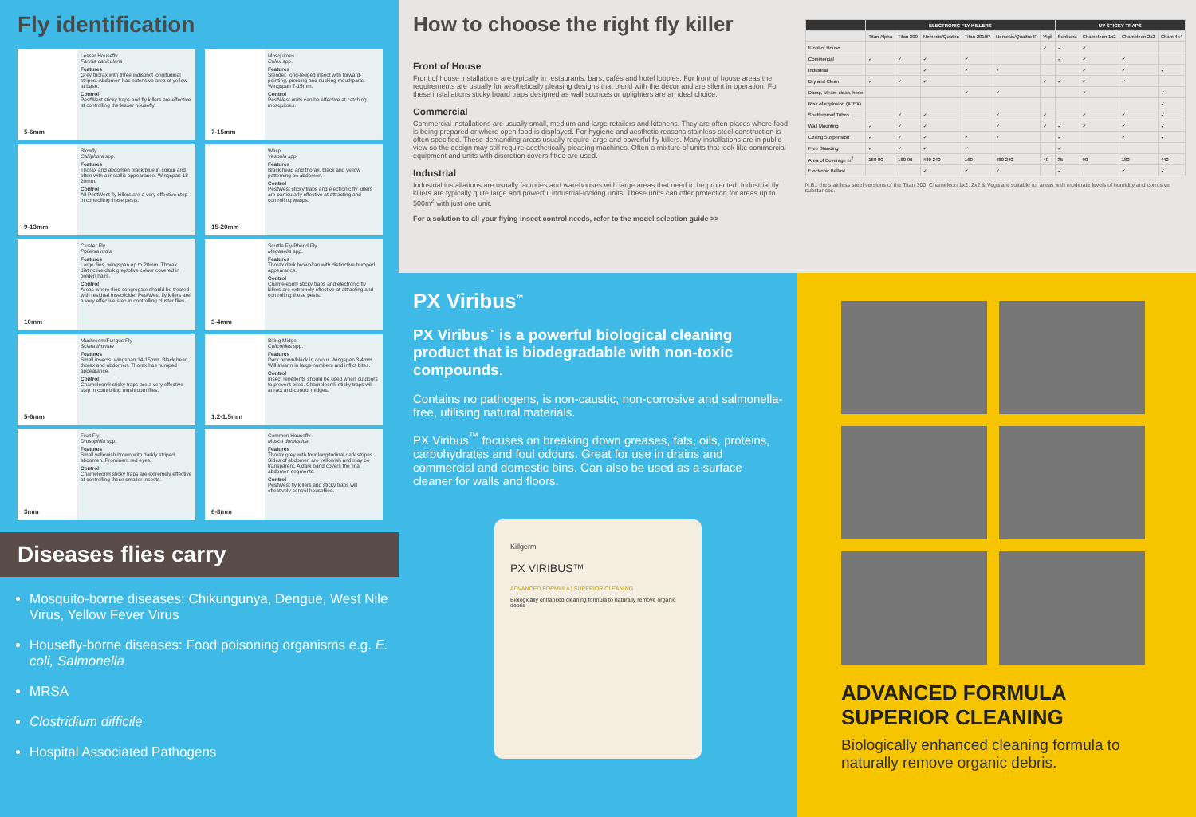Fly identification
5-6mm
Lesser Housefly
Fannia canicularis
Features
Grey thorax with three indistinct longitudinal stripes. Abdomen has extensive area of yellow at base.
Control
PestWest sticky traps and fly killers are effective at controlling the lesser housefly.
7-15mm
Mosquitoes
Culex spp.
Features
Slender, long-legged insect with forward-pointing, piercing and sucking mouthparts. Wingspan 7-15mm.
Control
PestWest units can be effective at catching mosquitoes.
9-13mm
Blowfly
Calliphora spp.
Features
Thorax and abdomen black/blue in colour and often with a metallic appearance. Wingspan 18-20mm.
Control
All PestWest fly killers are a very effective step in controlling these pests.
15-20mm
Wasp
Vespula spp.
Features
Black head and thorax, black and yellow patterning on abdomen.
Control
PestWest sticky traps and electronic fly killers are particularly effective at attracting and controlling wasps.
10mm
Cluster Fly
Pollenia rudis
Features
Large flies, wingspan up to 20mm. Thorax distinctive dark grey/olive colour covered in golden hairs.
Control
Areas where flies congregate should be treated with residual insecticide. PestWest fly killers are a very effective step in controlling cluster flies.
3-4mm
Scuttle Fly/Phorid Fly
Megaselia spp.
Features
Thorax dark brown/tan with distinctive humped appearance.
Control
Chameleon® sticky traps and electronic fly killers are extremely effective at attracting and controlling these pests.
5-6mm
Mushroom/Fungus Fly
Sciara thomae
Features
Small insects, wingspan 14-15mm. Black head, thorax and abdomen. Thorax has humped appearance.
Control
Chameleon® sticky traps are a very effective step in controlling mushroom flies.
1.2-1.5mm
Biting Midge
Culicoides spp.
Features
Dark brown/black in colour. Wingspan 3-4mm. Will swarm in large numbers and inflict bites.
Control
Insect repellents should be used when outdoors to prevent bites. Chameleon® sticky traps will attract and control midges.
3mm
Fruit Fly
Drosophila spp.
Features
Small yellowish brown with darkly striped abdomen. Prominent red eyes.
Control
Chameleon® sticky traps are extremely effective at controlling these smaller insects.
6-8mm
Common Housefly
Musca domestica
Features
Thorax grey with four longitudinal dark stripes. Sides of abdomen are yellowish and may be transparent. A dark band covers the final abdomen segments.
Control
PestWest fly killers and sticky traps will effectively control houseflies.
Diseases flies carry
Mosquito-borne diseases: Chikungunya, Dengue, West Nile Virus, Yellow Fever Virus
Housefly-borne diseases: Food poisoning organisms e.g. E. coli, Salmonella
MRSA
Clostridium difficile
Hospital Associated Pathogens
How to choose the right fly killer
Front of House
Front of house installations are typically in restaurants, bars, cafés and hotel lobbies. For front of house areas the requirements are usually for aesthetically pleasing designs that blend with the décor and are silent in operation. For these installations sticky board traps designed as wall sconces or uplighters are an ideal choice.
Commercial
Commercial installations are usually small, medium and large retailers and kitchens. They are often places where food is being prepared or where open food is displayed. For hygiene and aesthetic reasons stainless steel construction is often specified. These demanding areas usually require large and powerful fly killers. Many installations are in public view so the design may still require aesthetically pleasing machines. Often a mixture of units that look like commercial equipment and units with discretion covers fitted are used.
Industrial
Industrial installations are usually factories and warehouses with large areas that need to be protected. Industrial fly killers are typically quite large and powerful industrial-looking units. These units can offer protection for areas up to 500m<sup>2</sup> with just one unit.
For a solution to all your flying insect control needs, refer to the model selection guide >>
| | ELECTRONIC FLY KILLERS | | | | | | UV STICKY TRAPS | | | |
| --- | --- | --- | --- | --- | --- | --- | --- | --- | --- | --- |
| | Titan Alpha | Titan 300 | Nemesis/Quattro | Titan 2010P | Nemesis/Quattro IP | Vigil | Sunburst | Chameleon 1x2 | Chameleon 2x2 | Cham 4x4 |
| Front of House | | | | | | ✓ | ✓ | ✓ | | |
| Commercial | ✓ | ✓ | ✓ | ✓ | | | ✓ | ✓ | ✓ | |
| Industrial | | | ✓ | ✓ | ✓ | | | ✓ | ✓ | ✓ |
| Dry and Clean | ✓ | ✓ | ✓ | | | ✓ | ✓ | ✓ | ✓ | |
| Damp, steam-clean, hose | | | | ✓ | ✓ | | | ✓ | | ✓ |
| Risk of explosion (ATEX) | | | | | | | | | | ✓ |
| Shatterproof Tubes | | ✓ | ✓ | | ✓ | ✓ | | ✓ | ✓ | ✓ |
| Wall Mounting | ✓ | ✓ | ✓ | | ✓ | ✓ | ✓ | ✓ | ✓ | ✓ |
| Ceiling Suspension | ✓ | ✓ | ✓ | ✓ | ✓ | | ✓ | | ✓ | ✓ |
| Free Standing | ✓ | ✓ | ✓ | ✓ | | | ✓ | | | |
| Area of Coverage m<sup>2</sup> | 160 80 | 180 90 | 480 240 | 160 | 480 240 | 40 | 35 | 90 | 180 | 440 |
| Electronic Ballast | | | ✓ | ✓ | ✓ | | ✓ | | ✓ | ✓ |
N.B.: the stainless steel versions of the Titan 300, Chameleon 1x2, 2x2 & Vega are suitable for areas with moderate levels of humidity and corrosive substances.
PX Viribus<sup>™</sup>
PX Viribus<sup>™</sup> is a powerful biological cleaning product that is biodegradable with non-toxic compounds.
Contains no pathogens, is non-caustic, non-corrosive and salmonella-free, utilising natural materials.
PX Viribus<sup>™</sup> focuses on breaking down greases, fats, oils, proteins, carbohydrates and foul odours. Great for use in drains and commercial and domestic bins. Can also be used as a surface cleaner for walls and floors.
Killgerm
PX VIRIBUS™
ADVANCED FORMULA | SUPERIOR CLEANING
Biologically enhanced cleaning formula to naturally remove organic debris
ADVANCED FORMULA SUPERIOR CLEANING
Biologically enhanced cleaning formula to naturally remove organic debris.